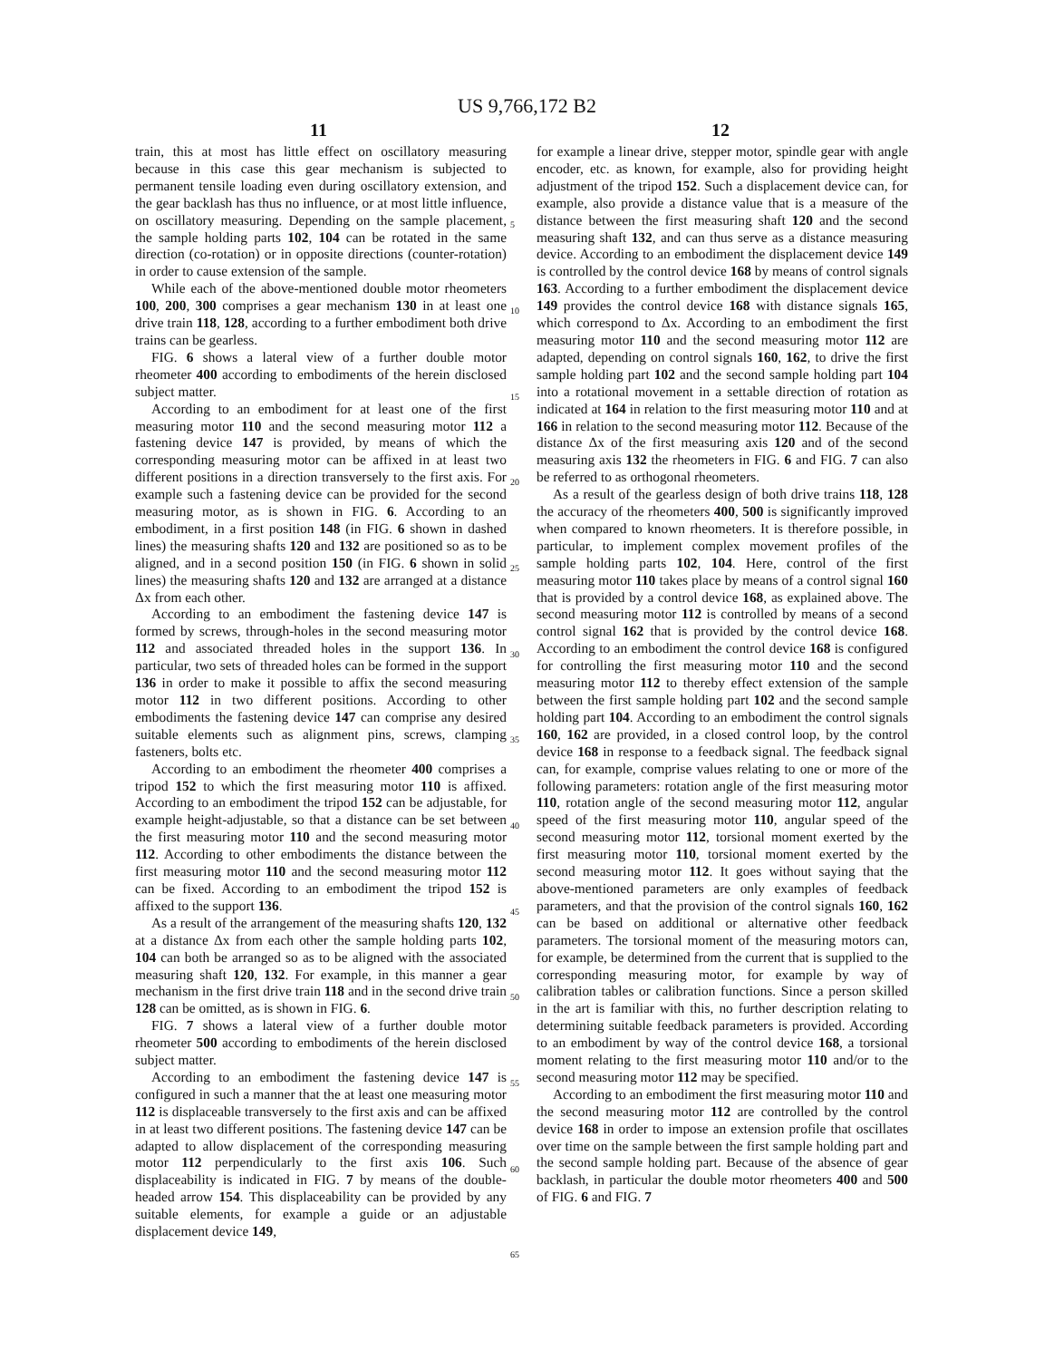US 9,766,172 B2
11 12
train, this at most has little effect on oscillatory measuring because in this case this gear mechanism is subjected to permanent tensile loading even during oscillatory extension, and the gear backlash has thus no influence, or at most little influence, on oscillatory measuring. Depending on the sample placement, the sample holding parts 102, 104 can be rotated in the same direction (co-rotation) or in opposite directions (counter-rotation) in order to cause extension of the sample.
While each of the above-mentioned double motor rheometers 100, 200, 300 comprises a gear mechanism 130 in at least one drive train 118, 128, according to a further embodiment both drive trains can be gearless.
FIG. 6 shows a lateral view of a further double motor rheometer 400 according to embodiments of the herein disclosed subject matter.
According to an embodiment for at least one of the first measuring motor 110 and the second measuring motor 112 a fastening device 147 is provided, by means of which the corresponding measuring motor can be affixed in at least two different positions in a direction transversely to the first axis. For example such a fastening device can be provided for the second measuring motor, as is shown in FIG. 6. According to an embodiment, in a first position 148 (in FIG. 6 shown in dashed lines) the measuring shafts 120 and 132 are positioned so as to be aligned, and in a second position 150 (in FIG. 6 shown in solid lines) the measuring shafts 120 and 132 are arranged at a distance Δx from each other.
According to an embodiment the fastening device 147 is formed by screws, through-holes in the second measuring motor 112 and associated threaded holes in the support 136. In particular, two sets of threaded holes can be formed in the support 136 in order to make it possible to affix the second measuring motor 112 in two different positions. According to other embodiments the fastening device 147 can comprise any desired suitable elements such as alignment pins, screws, clamping fasteners, bolts etc.
According to an embodiment the rheometer 400 comprises a tripod 152 to which the first measuring motor 110 is affixed. According to an embodiment the tripod 152 can be adjustable, for example height-adjustable, so that a distance can be set between the first measuring motor 110 and the second measuring motor 112. According to other embodiments the distance between the first measuring motor 110 and the second measuring motor 112 can be fixed. According to an embodiment the tripod 152 is affixed to the support 136.
As a result of the arrangement of the measuring shafts 120, 132 at a distance Δx from each other the sample holding parts 102, 104 can both be arranged so as to be aligned with the associated measuring shaft 120, 132. For example, in this manner a gear mechanism in the first drive train 118 and in the second drive train 128 can be omitted, as is shown in FIG. 6.
FIG. 7 shows a lateral view of a further double motor rheometer 500 according to embodiments of the herein disclosed subject matter.
According to an embodiment the fastening device 147 is configured in such a manner that the at least one measuring motor 112 is displaceable transversely to the first axis and can be affixed in at least two different positions. The fastening device 147 can be adapted to allow displacement of the corresponding measuring motor 112 perpendicularly to the first axis 106. Such displaceability is indicated in FIG. 7 by means of the double-headed arrow 154. This displaceability can be provided by any suitable elements, for example a guide or an adjustable displacement device 149,
5
10
15
20
25
30
35
40
45
50
55
60
65
for example a linear drive, stepper motor, spindle gear with angle encoder, etc. as known, for example, also for providing height adjustment of the tripod 152. Such a displacement device can, for example, also provide a distance value that is a measure of the distance between the first measuring shaft 120 and the second measuring shaft 132, and can thus serve as a distance measuring device. According to an embodiment the displacement device 149 is controlled by the control device 168 by means of control signals 163. According to a further embodiment the displacement device 149 provides the control device 168 with distance signals 165, which correspond to Δx. According to an embodiment the first measuring motor 110 and the second measuring motor 112 are adapted, depending on control signals 160, 162, to drive the first sample holding part 102 and the second sample holding part 104 into a rotational movement in a settable direction of rotation as indicated at 164 in relation to the first measuring motor 110 and at 166 in relation to the second measuring motor 112. Because of the distance Δx of the first measuring axis 120 and of the second measuring axis 132 the rheometers in FIG. 6 and FIG. 7 can also be referred to as orthogonal rheometers.
As a result of the gearless design of both drive trains 118, 128 the accuracy of the rheometers 400, 500 is significantly improved when compared to known rheometers. It is therefore possible, in particular, to implement complex movement profiles of the sample holding parts 102, 104. Here, control of the first measuring motor 110 takes place by means of a control signal 160 that is provided by a control device 168, as explained above. The second measuring motor 112 is controlled by means of a second control signal 162 that is provided by the control device 168. According to an embodiment the control device 168 is configured for controlling the first measuring motor 110 and the second measuring motor 112 to thereby effect extension of the sample between the first sample holding part 102 and the second sample holding part 104. According to an embodiment the control signals 160, 162 are provided, in a closed control loop, by the control device 168 in response to a feedback signal. The feedback signal can, for example, comprise values relating to one or more of the following parameters: rotation angle of the first measuring motor 110, rotation angle of the second measuring motor 112, angular speed of the first measuring motor 110, angular speed of the second measuring motor 112, torsional moment exerted by the first measuring motor 110, torsional moment exerted by the second measuring motor 112. It goes without saying that the above-mentioned parameters are only examples of feedback parameters, and that the provision of the control signals 160, 162 can be based on additional or alternative other feedback parameters. The torsional moment of the measuring motors can, for example, be determined from the current that is supplied to the corresponding measuring motor, for example by way of calibration tables or calibration functions. Since a person skilled in the art is familiar with this, no further description relating to determining suitable feedback parameters is provided. According to an embodiment by way of the control device 168, a torsional moment relating to the first measuring motor 110 and/or to the second measuring motor 112 may be specified.
According to an embodiment the first measuring motor 110 and the second measuring motor 112 are controlled by the control device 168 in order to impose an extension profile that oscillates over time on the sample between the first sample holding part and the second sample holding part. Because of the absence of gear backlash, in particular the double motor rheometers 400 and 500 of FIG. 6 and FIG. 7